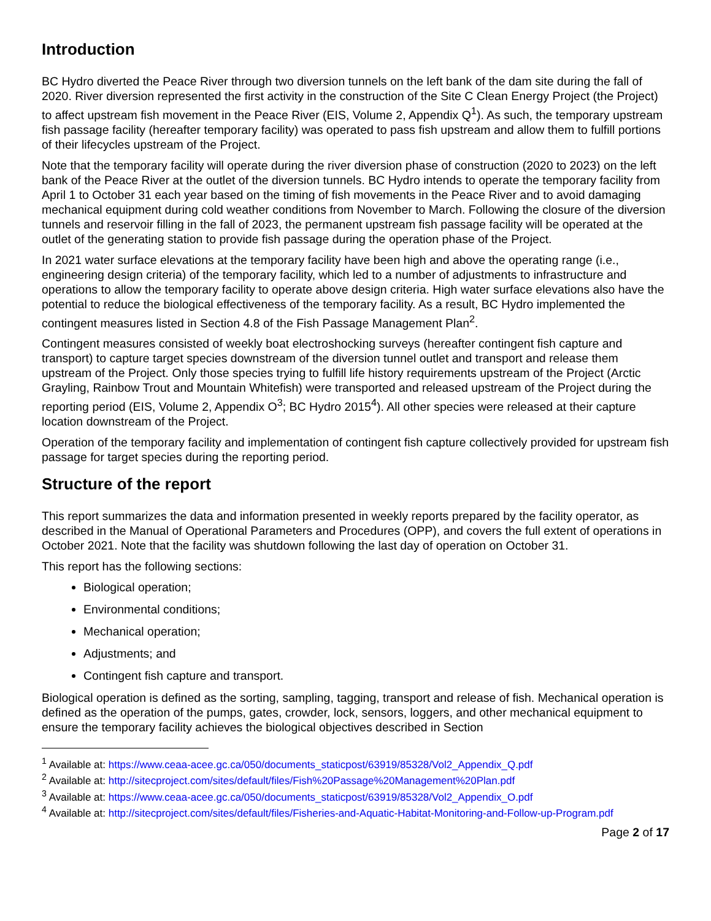Introduction
BC Hydro diverted the Peace River through two diversion tunnels on the left bank of the dam site during the fall of 2020. River diversion represented the first activity in the construction of the Site C Clean Energy Project (the Project) to affect upstream fish movement in the Peace River (EIS, Volume 2, Appendix Q<sup>1</sup>). As such, the temporary upstream fish passage facility (hereafter temporary facility) was operated to pass fish upstream and allow them to fulfill portions of their lifecycles upstream of the Project.
Note that the temporary facility will operate during the river diversion phase of construction (2020 to 2023) on the left bank of the Peace River at the outlet of the diversion tunnels. BC Hydro intends to operate the temporary facility from April 1 to October 31 each year based on the timing of fish movements in the Peace River and to avoid damaging mechanical equipment during cold weather conditions from November to March. Following the closure of the diversion tunnels and reservoir filling in the fall of 2023, the permanent upstream fish passage facility will be operated at the outlet of the generating station to provide fish passage during the operation phase of the Project.
In 2021 water surface elevations at the temporary facility have been high and above the operating range (i.e., engineering design criteria) of the temporary facility, which led to a number of adjustments to infrastructure and operations to allow the temporary facility to operate above design criteria. High water surface elevations also have the potential to reduce the biological effectiveness of the temporary facility. As a result, BC Hydro implemented the contingent measures listed in Section 4.8 of the Fish Passage Management Plan<sup>2</sup>.
Contingent measures consisted of weekly boat electroshocking surveys (hereafter contingent fish capture and transport) to capture target species downstream of the diversion tunnel outlet and transport and release them upstream of the Project. Only those species trying to fulfill life history requirements upstream of the Project (Arctic Grayling, Rainbow Trout and Mountain Whitefish) were transported and released upstream of the Project during the reporting period (EIS, Volume 2, Appendix O<sup>3</sup>; BC Hydro 2015<sup>4</sup>). All other species were released at their capture location downstream of the Project.
Operation of the temporary facility and implementation of contingent fish capture collectively provided for upstream fish passage for target species during the reporting period.
Structure of the report
This report summarizes the data and information presented in weekly reports prepared by the facility operator, as described in the Manual of Operational Parameters and Procedures (OPP), and covers the full extent of operations in October 2021. Note that the facility was shutdown following the last day of operation on October 31.
This report has the following sections:
Biological operation;
Environmental conditions;
Mechanical operation;
Adjustments; and
Contingent fish capture and transport.
Biological operation is defined as the sorting, sampling, tagging, transport and release of fish. Mechanical operation is defined as the operation of the pumps, gates, crowder, lock, sensors, loggers, and other mechanical equipment to ensure the temporary facility achieves the biological objectives described in Section
<sup>1</sup> Available at: https://www.ceaa-acee.gc.ca/050/documents_staticpost/63919/85328/Vol2_Appendix_Q.pdf
<sup>2</sup> Available at: http://sitecproject.com/sites/default/files/Fish%20Passage%20Management%20Plan.pdf
<sup>3</sup> Available at: https://www.ceaa-acee.gc.ca/050/documents_staticpost/63919/85328/Vol2_Appendix_O.pdf
<sup>4</sup> Available at: http://sitecproject.com/sites/default/files/Fisheries-and-Aquatic-Habitat-Monitoring-and-Follow-up-Program.pdf
Page 2 of 17